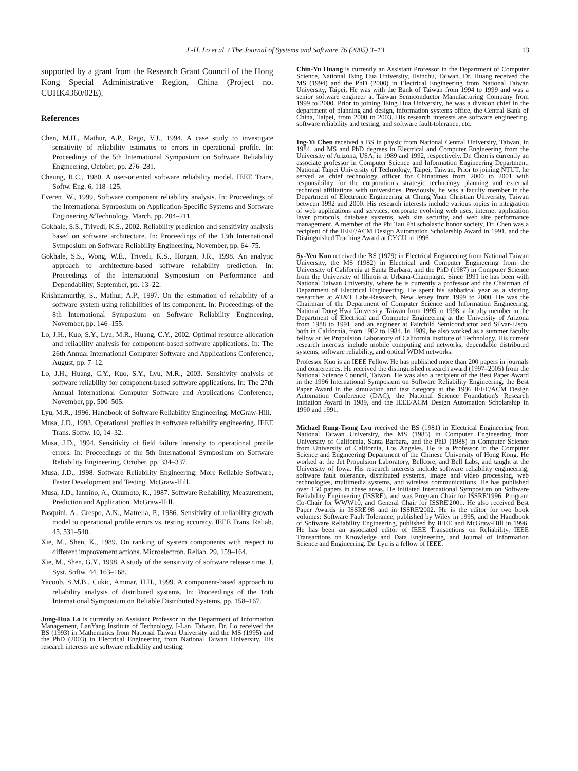J.-H. Lo et al. / The Journal of Systems and Software 76 (2005) 3–13 13
supported by a grant from the Research Grant Council of the Hong Kong Special Administrative Region, China (Project no. CUHK4360/02E).
References
Chen, M.H., Mathur, A.P., Rego, V.J., 1994. A case study to investigate sensitivity of reliability estimates to errors in operational profile. In: Proceedings of the 5th International Symposium on Software Reliability Engineering, October, pp. 276–281.
Cheung, R.C., 1980. A user-oriented software reliability model. IEEE Trans. Softw. Eng. 6, 118–125.
Everett, W., 1999, Software component reliability analysis. In: Proceedings of the International Symposium on Application-Specific Systems and Software Engineering &Technology, March, pp. 204–211.
Gokhale, S.S., Trivedi, K.S., 2002. Reliability prediction and sensitivity analysis based on software architecture. In: Proceedings of the 13th International Symposium on Software Reliability Engineering, November, pp. 64–75.
Gokhale, S.S., Wong, W.E., Trivedi, K.S., Horgan, J.R., 1998. An analytic approach to architecture-based software reliability prediction. In: Proceedings of the International Symposium on Performance and Dependability, September, pp. 13–22.
Krishnamurthy, S., Mathur, A.P., 1997. On the estimation of reliability of a software system using reliabilities of its component. In: Proceedings of the 8th International Symposium on Software Reliability Engineering, November, pp. 146–155.
Lo, J.H., Kuo, S.Y., Lyu, M.R., Huang, C.Y., 2002. Optimal resource allocation and reliability analysis for component-based software applications. In: The 26th Annual International Computer Software and Applications Conference, August, pp. 7–12.
Lo, J.H., Huang, C.Y., Kuo, S.Y., Lyu, M.R., 2003. Sensitivity analysis of software reliability for component-based software applications. In: The 27th Annual International Computer Software and Applications Conference, November, pp. 500–505.
Lyu, M.R., 1996. Handbook of Software Reliability Engineering. McGraw-Hill.
Musa, J.D., 1993. Operational profiles in software reliability engineering. IEEE Trans. Softw. 10, 14–32.
Musa, J.D., 1994. Sensitivity of field failure intensity to operational profile errors. In: Proceedings of the 5th International Symposium on Software Reliability Engineering, October, pp. 334–337.
Musa, J.D., 1998. Software Reliability Engineering: More Reliable Software, Faster Development and Testing. McGraw-Hill.
Musa, J.D., Iannino, A., Okumoto, K., 1987. Software Reliability, Measurement, Prediction and Application. McGraw-Hill.
Pasquini, A., Crespo, A.N., Matrella, P., 1986. Sensitivity of reliability-growth model to operational profile errors vs. testing accuracy. IEEE Trans. Reliab. 45, 531–540.
Xie, M., Shen, K., 1989. On ranking of system components with respect to different improvement actions. Microelectron. Reliab. 29, 159–164.
Xie, M., Shen, G.Y., 1998. A study of the sensitivity of software release time. J. Syst. Softw. 44, 163–168.
Yacoub, S.M.B., Cukic, Ammar, H.H., 1999. A component-based approach to reliability analysis of distributed systems. In: Proceedings of the 18th International Symposium on Reliable Distributed Systems, pp. 158–167.
Jung-Hua Lo is currently an Assistant Professor in the Department of Information Management, LanYang Institute of Technology, I-Lan, Taiwan. Dr. Lo received the BS (1993) in Mathematics from National Taiwan University and the MS (1995) and the PhD (2003) in Electrical Engineering from National Taiwan University. His research interests are software reliability and testing.
Chin-Yu Huang is currently an Assistant Professor in the Department of Computer Science, National Tsing Hua University, Hsinchu, Taiwan. Dr. Huang received the MS (1994) and the PhD (2000) in Electrical Engineering from National Taiwan University, Taipei. He was with the Bank of Taiwan from 1994 to 1999 and was a senior software engineer at Taiwan Semiconductor Manufacturing Company from 1999 to 2000. Prior to joining Tsing Hua University, he was a division chief in the department of planning and design, information systems office, the Central Bank of China, Taipei, from 2000 to 2003. His research interests are software engineering, software reliability and testing, and software fault-tolerance, etc.
Ing-Yi Chen received a BS in physic from National Central University, Taiwan, in 1984, and MS and PhD degrees in Electrical and Computer Engineering from the University of Arizona, USA, in 1989 and 1992, respectively. Dr. Chen is currently an associate professor in Computer Science and Information Engineering Department, National Taipei University of Technology, Taipei, Taiwan. Prior to joining NTUT, he served as chief technology officer for Chinatimes from 2000 to 2001 with responsibility for the corporation's strategic technology planning and external technical affiliations with universities. Previously, he was a faculty member in the Department of Electronic Engineering at Chung Yuan Christian University, Taiwan between 1992 and 2000. His research interests include various topics in integration of web applications and services, corporate evolving web uses, internet application layer protocols, database systems, web site security, and web site performance management. A member of the Phi Tau Phi scholastic honor society, Dr. Chen was a recipient of the IEEE/ACM Design Automation Scholarship Award in 1991, and the Distinguished Teaching Award at CYCU in 1996.
Sy-Yen Kuo received the BS (1979) in Electrical Engineering from National Taiwan University, the MS (1982) in Electrical and Computer Engineering from the University of California at Santa Barbara, and the PhD (1987) in Computer Science from the University of Illinois at Urbana-Champaign. Since 1991 he has been with National Taiwan University, where he is currently a professor and the Chairman of Department of Electrical Engineering. He spent his sabbatical year as a visiting researcher at AT&T Labs-Research, New Jersey from 1999 to 2000. He was the Chairman of the Department of Computer Science and Information Engineering, National Dong Hwa University, Taiwan from 1995 to 1998, a faculty member in the Department of Electrical and Computer Engineering at the University of Arizona from 1988 to 1991, and an engineer at Fairchild Semiconductor and Silvar-Lisco, both in California, from 1982 to 1984. In 1989, he also worked as a summer faculty fellow at Jet Propulsion Laboratory of California Institute of Technology. His current research interests include mobile computing and networks, dependable distributed systems, software reliability, and optical WDM networks.
Professor Kuo is an IEEE Fellow. He has published more than 200 papers in journals and conferences. He received the distinguished research award (1997–2005) from the National Science Council, Taiwan. He was also a recipient of the Best Paper Award in the 1996 International Symposium on Software Reliability Engineering, the Best Paper Award in the simulation and test category at the 1986 IEEE/ACM Design Automation Conference (DAC), the National Science Foundation's Research Initiation Award in 1989, and the IEEE/ACM Design Automation Scholarship in 1990 and 1991.
Michael Rung-Tsong Lyu received the BS (1981) in Electrical Engineering from National Taiwan University, the MS (1985) in Computer Engineering from University of California, Santa Barbara, and the PhD (1988) in Computer Science from University of California, Los Angeles. He is a Professor in the Computer Science and Engineering Department of the Chinese University of Hong Kong. He worked at the Jet Propulsion Laboratory, Bellcore, and Bell Labs, and taught at the University of Iowa. His research interests include software reliability engineering, software fault tolerance, distributed systems, image and video processing, web technologies, multimedia systems, and wireless communications. He has published over 150 papers in these areas. He initiated International Symposium on Software Reliability Engineering (ISSRE), and was Program Chair for ISSRE'1996, Program Co-Chair for WWW10, and General Chair for ISSRE'2001. He also received Best Paper Awards in ISSRE'98 and in ISSRE'2002. He is the editor for two book volumes: Software Fault Tolerance, published by Wiley in 1995, and the Handbook of Software Reliability Engineering, published by IEEE and McGraw-Hill in 1996. He has been an associated editor of IEEE Transactions on Reliability, IEEE Transactions on Knowledge and Data Engineering, and Journal of Information Science and Engineering. Dr. Lyu is a fellow of IEEE.